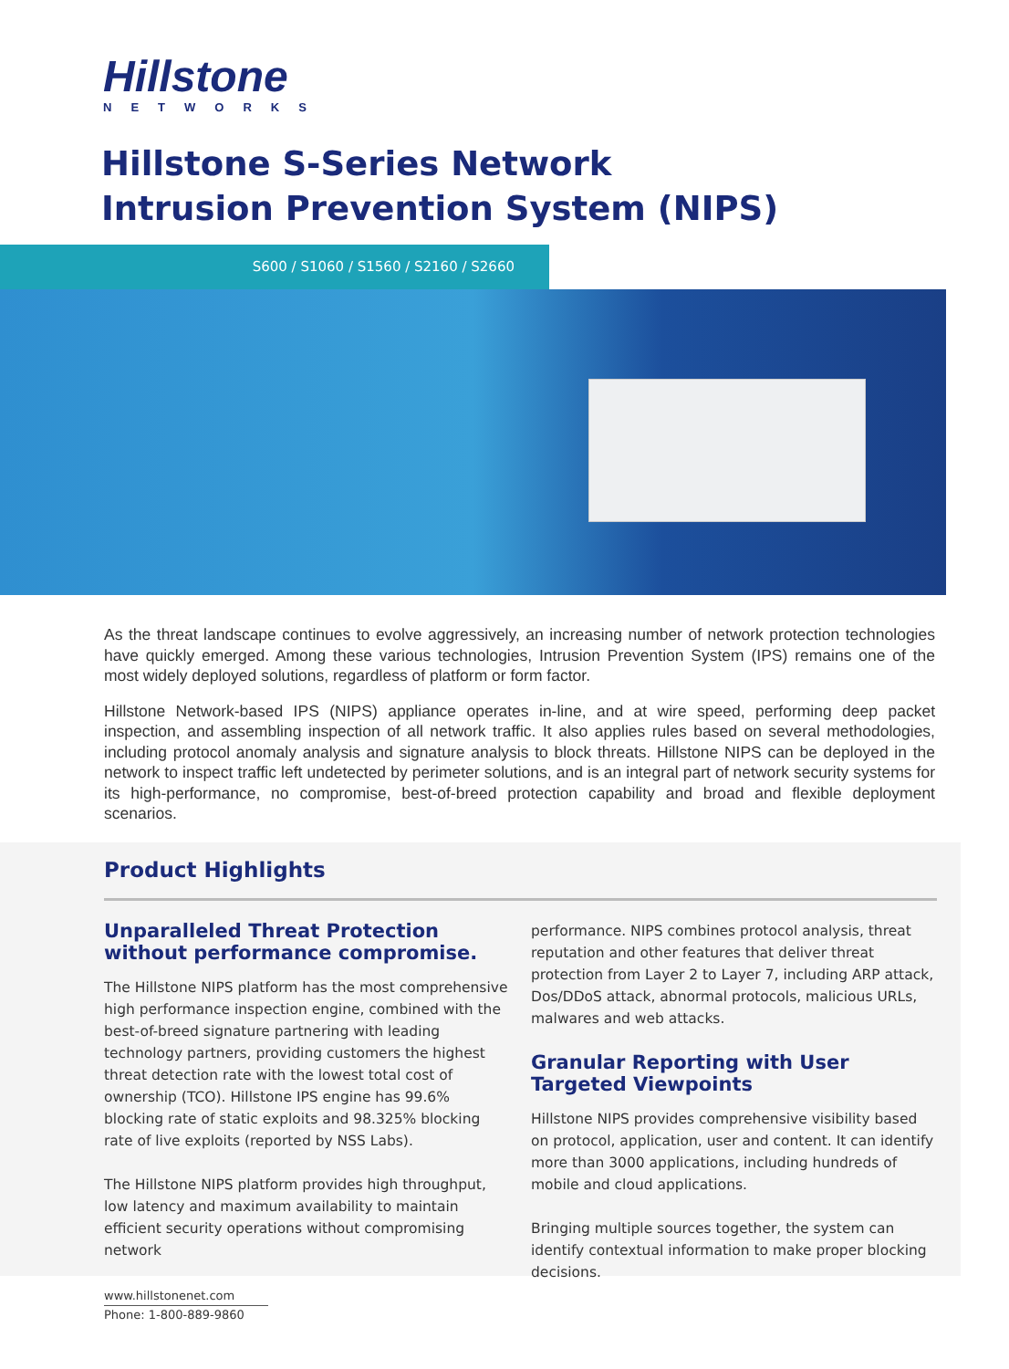Hillstone
NETWORKS
Hillstone S-Series Network
Intrusion Prevention System (NIPS)
S600 / S1060 / S1560 / S2160 / S2660
As the threat landscape continues to evolve aggressively, an increasing number of network protection technologies have quickly emerged. Among these various technologies, Intrusion Prevention System (IPS) remains one of the most widely deployed solutions, regardless of platform or form factor.
Hillstone Network-based IPS (NIPS) appliance operates in-line, and at wire speed, performing deep packet inspection, and assembling inspection of all network traffic. It also applies rules based on several methodologies, including protocol anomaly analysis and signature analysis to block threats. Hillstone NIPS can be deployed in the network to inspect traffic left undetected by perimeter solutions, and is an integral part of network security systems for its high-performance, no compromise, best-of-breed protection capability and broad and flexible deployment scenarios.
Product Highlights
Unparalleled Threat Protection without performance compromise.
The Hillstone NIPS platform has the most comprehensive high performance inspection engine, combined with the best-of-breed signature partnering with leading technology partners, providing customers the highest threat detection rate with the lowest total cost of ownership (TCO). Hillstone IPS engine has 99.6% blocking rate of static exploits and 98.325% blocking rate of live exploits (reported by NSS Labs).
The Hillstone NIPS platform provides high throughput, low latency and maximum availability to maintain efficient security operations without compromising network
performance. NIPS combines protocol analysis, threat reputation and other features that deliver threat protection from Layer 2 to Layer 7, including ARP attack, Dos/DDoS attack, abnormal protocols, malicious URLs, malwares and web attacks.
Granular Reporting with User Targeted Viewpoints
Hillstone NIPS provides comprehensive visibility based on protocol, application, user and content. It can identify more than 3000 applications, including hundreds of mobile and cloud applications.
Bringing multiple sources together, the system can identify contextual information to make proper blocking decisions.
www.hillstonenet.com
Phone: 1-800-889-9860